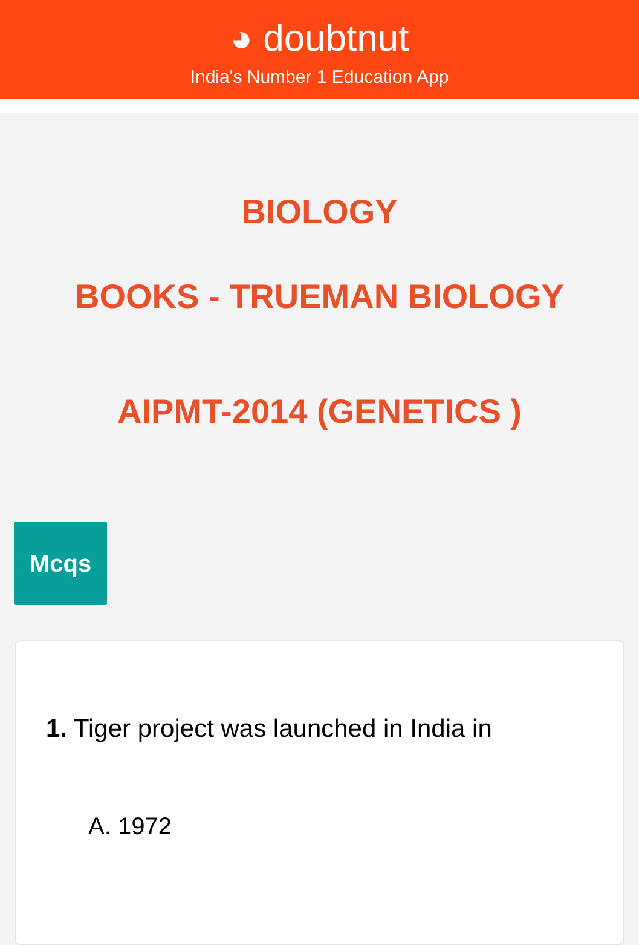◕ doubtnut
India's Number 1 Education App
BIOLOGY
BOOKS - TRUEMAN BIOLOGY
AIPMT-2014 (GENETICS )
Mcqs
1. Tiger project was launched in India in
A. 1972